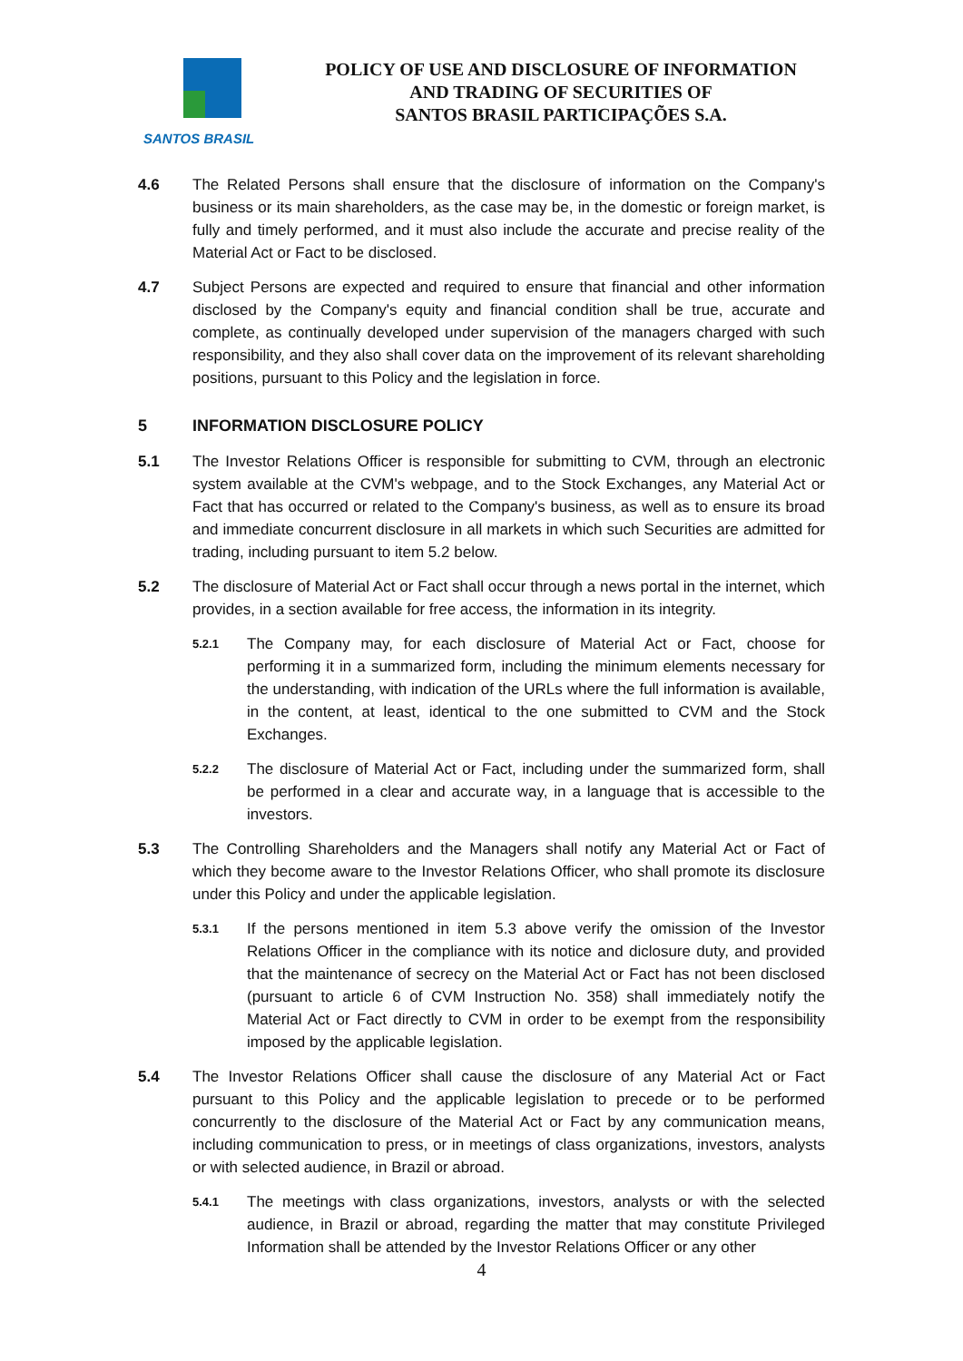SANTOS BRASIL
POLICY OF USE AND DISCLOSURE OF INFORMATION
AND TRADING OF SECURITIES OF
SANTOS BRASIL PARTICIPAÇÕES S.A.
4.6 The Related Persons shall ensure that the disclosure of information on the Company's business or its main shareholders, as the case may be, in the domestic or foreign market, is fully and timely performed, and it must also include the accurate and precise reality of the Material Act or Fact to be disclosed.
4.7 Subject Persons are expected and required to ensure that financial and other information disclosed by the Company's equity and financial condition shall be true, accurate and complete, as continually developed under supervision of the managers charged with such responsibility, and they also shall cover data on the improvement of its relevant shareholding positions, pursuant to this Policy and the legislation in force.
5 INFORMATION DISCLOSURE POLICY
5.1 The Investor Relations Officer is responsible for submitting to CVM, through an electronic system available at the CVM's webpage, and to the Stock Exchanges, any Material Act or Fact that has occurred or related to the Company's business, as well as to ensure its broad and immediate concurrent disclosure in all markets in which such Securities are admitted for trading, including pursuant to item 5.2 below.
5.2 The disclosure of Material Act or Fact shall occur through a news portal in the internet, which provides, in a section available for free access, the information in its integrity.
5.2.1
The Company may, for each disclosure of Material Act or Fact, choose for performing it in a summarized form, including the minimum elements necessary for the understanding, with indication of the URLs where the full information is available, in the content, at least, identical to the one submitted to CVM and the Stock Exchanges.
5.2.2
The disclosure of Material Act or Fact, including under the summarized form, shall be performed in a clear and accurate way, in a language that is accessible to the investors.
5.3 The Controlling Shareholders and the Managers shall notify any Material Act or Fact of which they become aware to the Investor Relations Officer, who shall promote its disclosure under this Policy and under the applicable legislation.
5.3.1
If the persons mentioned in item 5.3 above verify the omission of the Investor Relations Officer in the compliance with its notice and diclosure duty, and provided that the maintenance of secrecy on the Material Act or Fact has not been disclosed (pursuant to article 6 of CVM Instruction No. 358) shall immediately notify the Material Act or Fact directly to CVM in order to be exempt from the responsibility imposed by the applicable legislation.
5.4 The Investor Relations Officer shall cause the disclosure of any Material Act or Fact pursuant to this Policy and the applicable legislation to precede or to be performed concurrently to the disclosure of the Material Act or Fact by any communication means, including communication to press, or in meetings of class organizations, investors, analysts or with selected audience, in Brazil or abroad.
5.4.1
The meetings with class organizations, investors, analysts or with the selected audience, in Brazil or abroad, regarding the matter that may constitute Privileged Information shall be attended by the Investor Relations Officer or any other
4